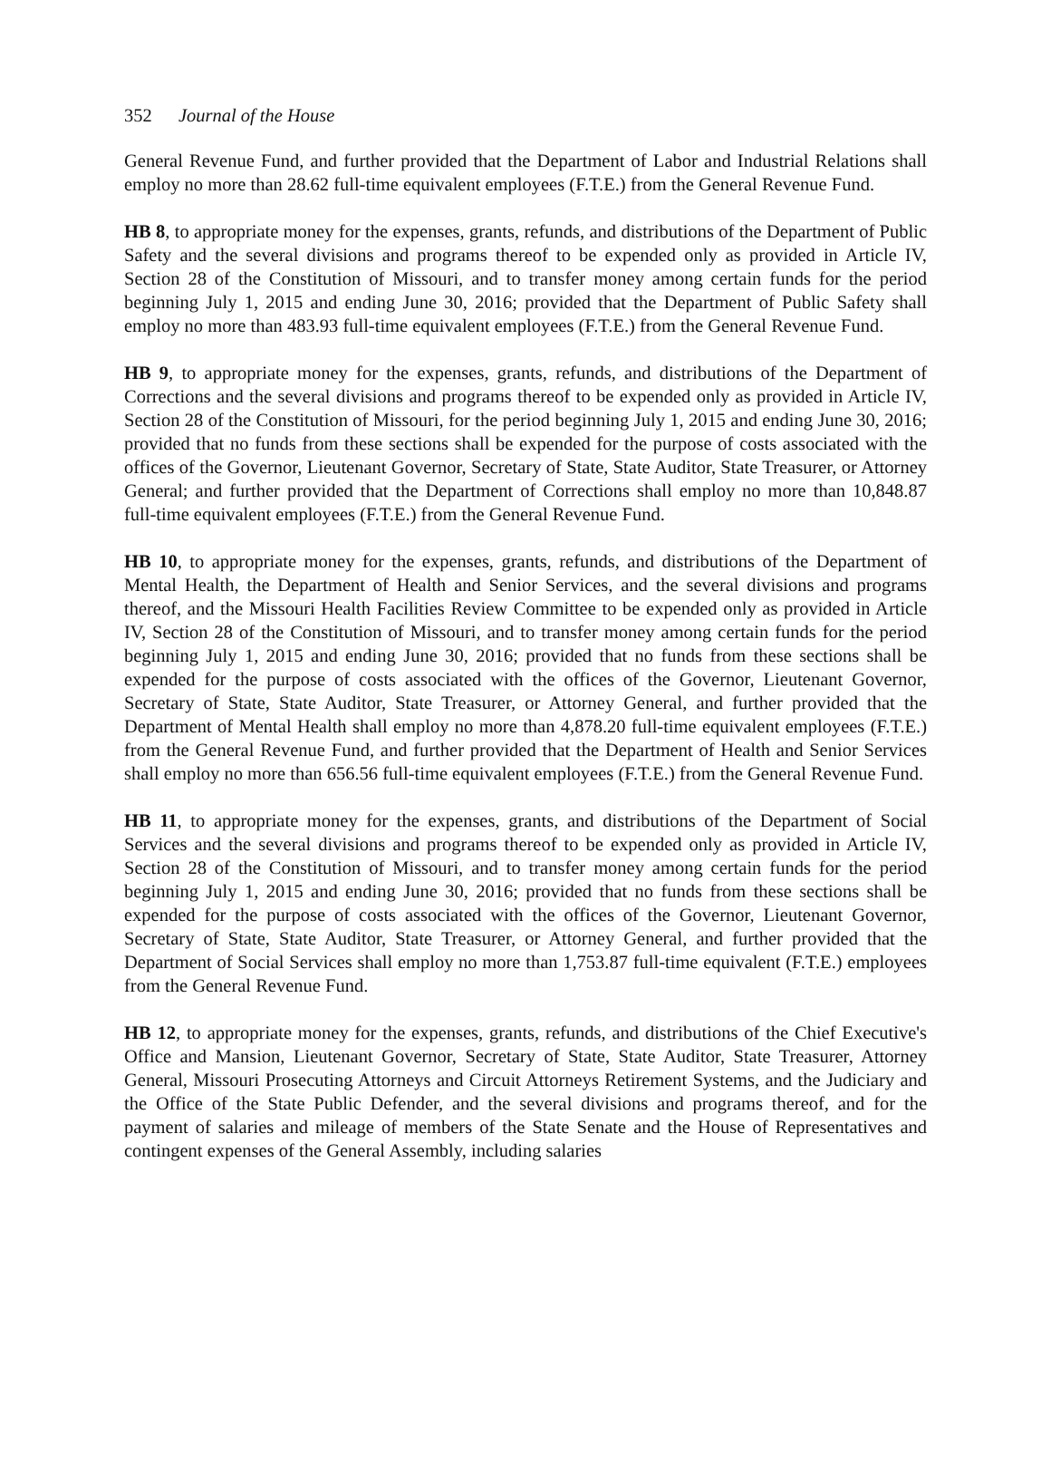352 Journal of the House
General Revenue Fund, and further provided that the Department of Labor and Industrial Relations shall employ no more than 28.62 full-time equivalent employees (F.T.E.) from the General Revenue Fund.
HB 8, to appropriate money for the expenses, grants, refunds, and distributions of the Department of Public Safety and the several divisions and programs thereof to be expended only as provided in Article IV, Section 28 of the Constitution of Missouri, and to transfer money among certain funds for the period beginning July 1, 2015 and ending June 30, 2016; provided that the Department of Public Safety shall employ no more than 483.93 full-time equivalent employees (F.T.E.) from the General Revenue Fund.
HB 9, to appropriate money for the expenses, grants, refunds, and distributions of the Department of Corrections and the several divisions and programs thereof to be expended only as provided in Article IV, Section 28 of the Constitution of Missouri, for the period beginning July 1, 2015 and ending June 30, 2016; provided that no funds from these sections shall be expended for the purpose of costs associated with the offices of the Governor, Lieutenant Governor, Secretary of State, State Auditor, State Treasurer, or Attorney General; and further provided that the Department of Corrections shall employ no more than 10,848.87 full-time equivalent employees (F.T.E.) from the General Revenue Fund.
HB 10, to appropriate money for the expenses, grants, refunds, and distributions of the Department of Mental Health, the Department of Health and Senior Services, and the several divisions and programs thereof, and the Missouri Health Facilities Review Committee to be expended only as provided in Article IV, Section 28 of the Constitution of Missouri, and to transfer money among certain funds for the period beginning July 1, 2015 and ending June 30, 2016; provided that no funds from these sections shall be expended for the purpose of costs associated with the offices of the Governor, Lieutenant Governor, Secretary of State, State Auditor, State Treasurer, or Attorney General, and further provided that the Department of Mental Health shall employ no more than 4,878.20 full-time equivalent employees (F.T.E.) from the General Revenue Fund, and further provided that the Department of Health and Senior Services shall employ no more than 656.56 full-time equivalent employees (F.T.E.) from the General Revenue Fund.
HB 11, to appropriate money for the expenses, grants, and distributions of the Department of Social Services and the several divisions and programs thereof to be expended only as provided in Article IV, Section 28 of the Constitution of Missouri, and to transfer money among certain funds for the period beginning July 1, 2015 and ending June 30, 2016; provided that no funds from these sections shall be expended for the purpose of costs associated with the offices of the Governor, Lieutenant Governor, Secretary of State, State Auditor, State Treasurer, or Attorney General, and further provided that the Department of Social Services shall employ no more than 1,753.87 full-time equivalent (F.T.E.) employees from the General Revenue Fund.
HB 12, to appropriate money for the expenses, grants, refunds, and distributions of the Chief Executive's Office and Mansion, Lieutenant Governor, Secretary of State, State Auditor, State Treasurer, Attorney General, Missouri Prosecuting Attorneys and Circuit Attorneys Retirement Systems, and the Judiciary and the Office of the State Public Defender, and the several divisions and programs thereof, and for the payment of salaries and mileage of members of the State Senate and the House of Representatives and contingent expenses of the General Assembly, including salaries